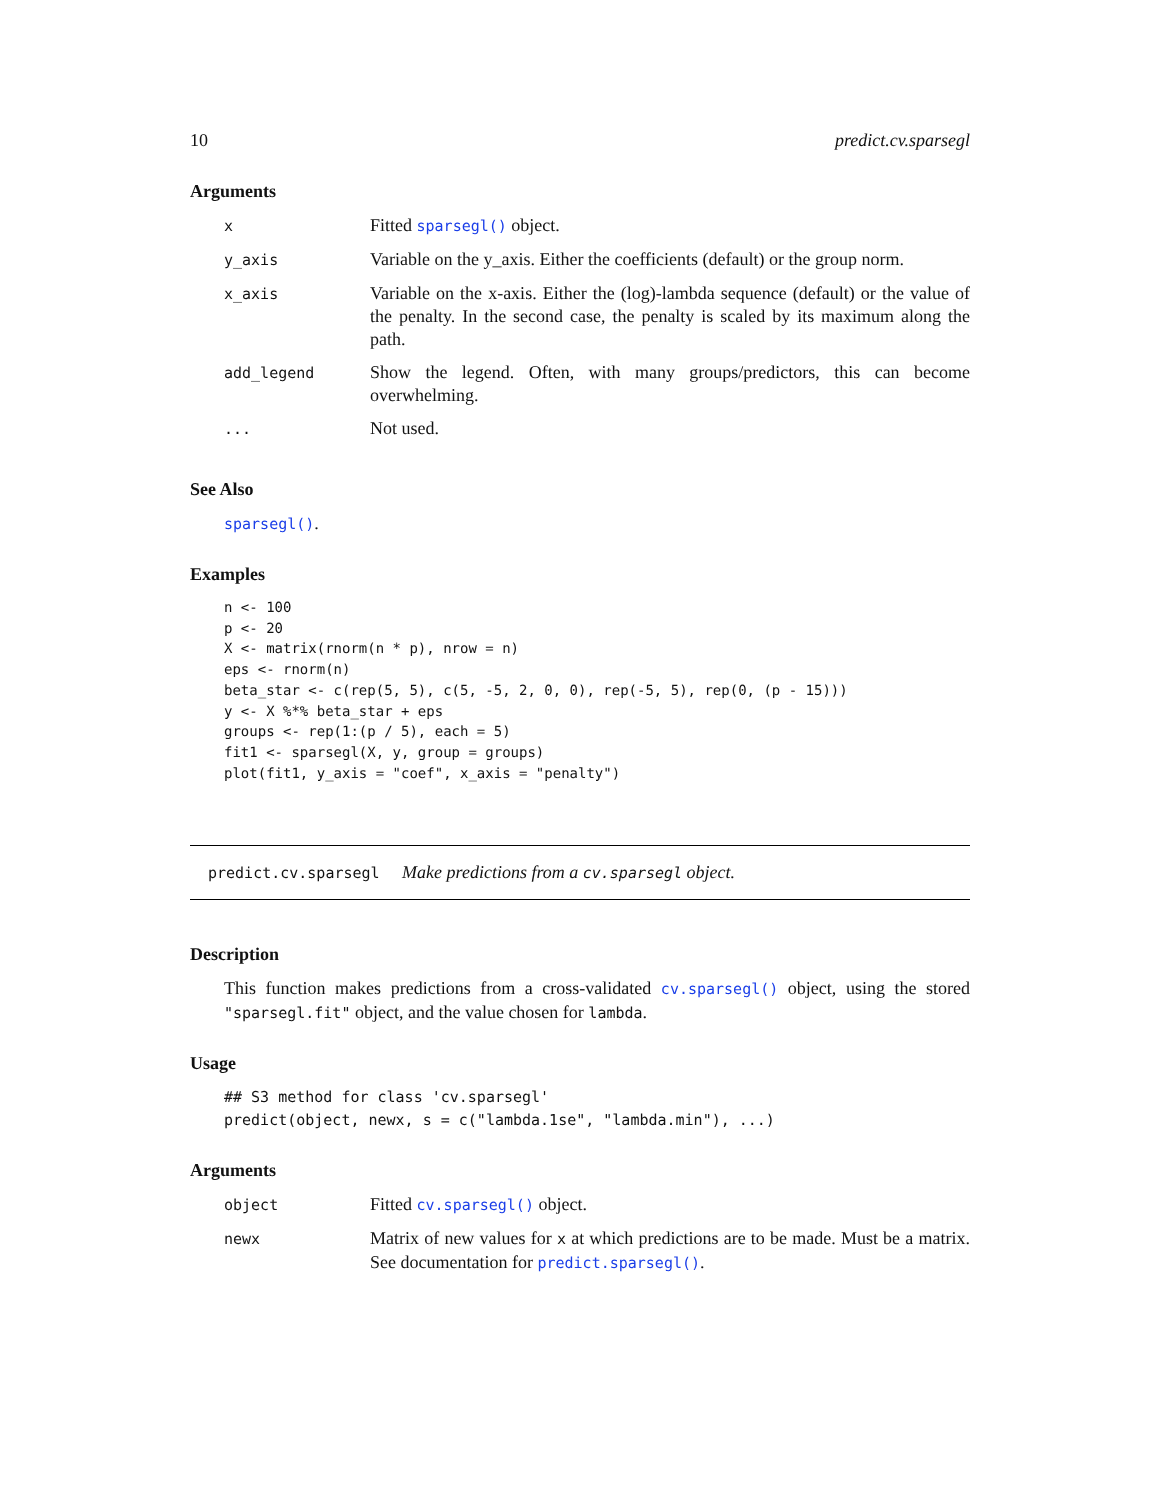10 predict.cv.sparsegl
Arguments
| x | Fitted sparsegl() object. |
| y_axis | Variable on the y_axis. Either the coefficients (default) or the group norm. |
| x_axis | Variable on the x-axis. Either the (log)-lambda sequence (default) or the value of the penalty. In the second case, the penalty is scaled by its maximum along the path. |
| add_legend | Show the legend. Often, with many groups/predictors, this can become overwhelming. |
| ... | Not used. |
See Also
sparsegl().
Examples
n <- 100
p <- 20
X <- matrix(rnorm(n * p), nrow = n)
eps <- rnorm(n)
beta_star <- c(rep(5, 5), c(5, -5, 2, 0, 0), rep(-5, 5), rep(0, (p - 15)))
y <- X %*% beta_star + eps
groups <- rep(1:(p / 5), each = 5)
fit1 <- sparsegl(X, y, group = groups)
plot(fit1, y_axis = "coef", x_axis = "penalty")
predict.cv.sparsegl Make predictions from a cv.sparsegl object.
Description
This function makes predictions from a cross-validated cv.sparsegl() object, using the stored "sparsegl.fit" object, and the value chosen for lambda.
Usage
## S3 method for class 'cv.sparsegl'
predict(object, newx, s = c("lambda.1se", "lambda.min"), ...)
Arguments
| object | Fitted cv.sparsegl() object. |
| newx | Matrix of new values for x at which predictions are to be made. Must be a matrix. See documentation for predict.sparsegl() . |